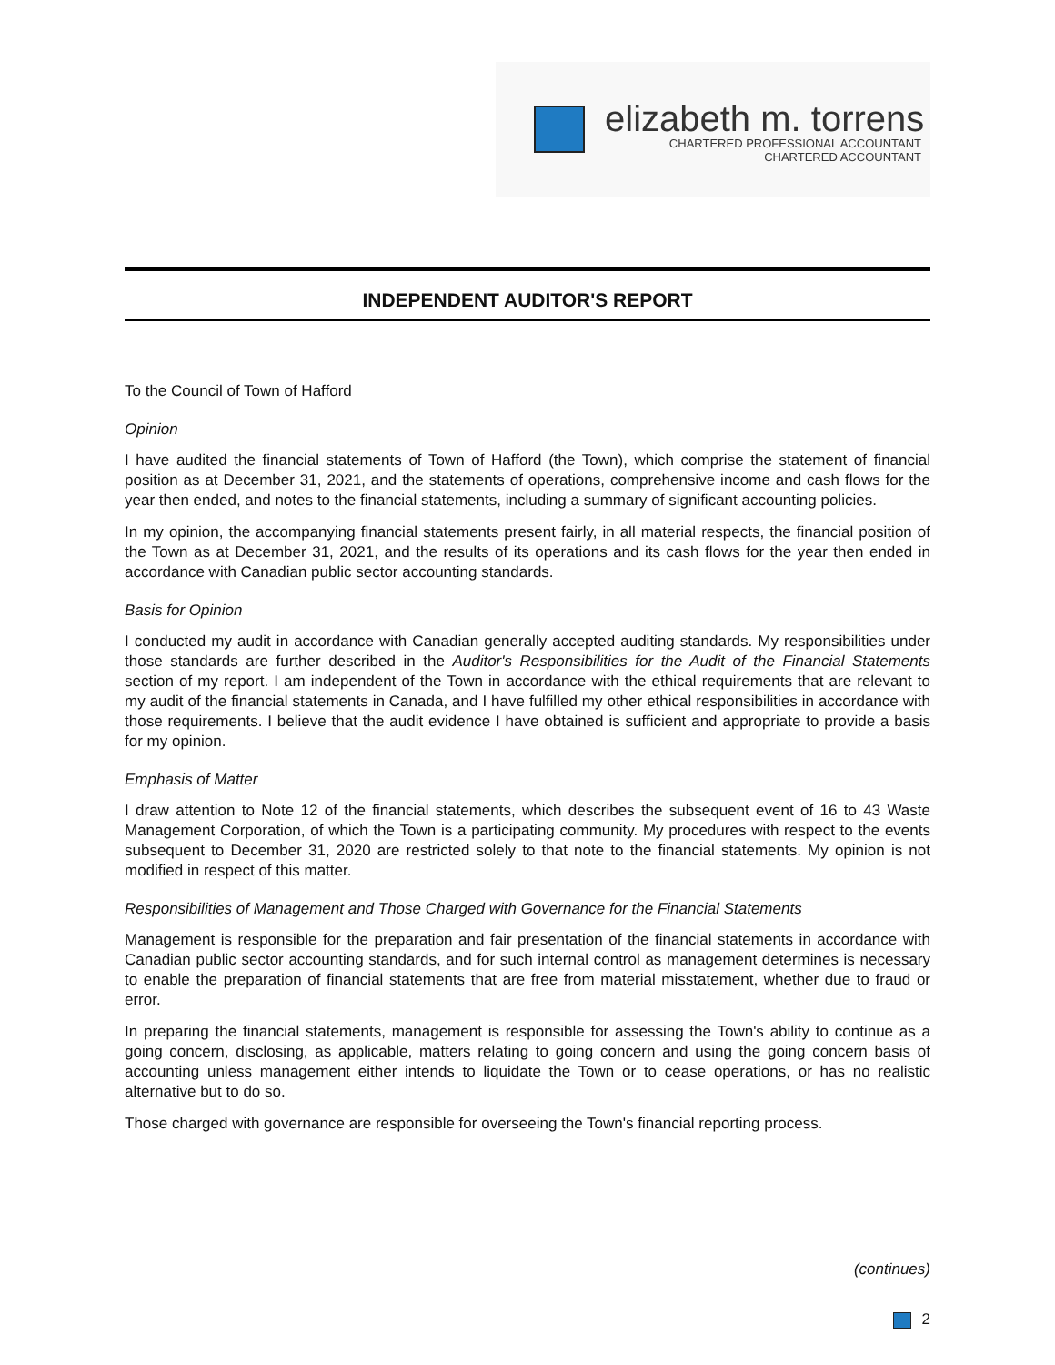elizabeth m. torrens
CHARTERED PROFESSIONAL ACCOUNTANT
CHARTERED ACCOUNTANT
INDEPENDENT AUDITOR'S REPORT
To the Council of Town of Hafford
Opinion
I have audited the financial statements of Town of Hafford (the Town), which comprise the statement of financial position as at December 31, 2021, and the statements of operations, comprehensive income and cash flows for the year then ended, and notes to the financial statements, including a summary of significant accounting policies.
In my opinion, the accompanying financial statements present fairly, in all material respects, the financial position of the Town as at December 31, 2021, and the results of its operations and its cash flows for the year then ended in accordance with Canadian public sector accounting standards.
Basis for Opinion
I conducted my audit in accordance with Canadian generally accepted auditing standards. My responsibilities under those standards are further described in the Auditor's Responsibilities for the Audit of the Financial Statements section of my report. I am independent of the Town in accordance with the ethical requirements that are relevant to my audit of the financial statements in Canada, and I have fulfilled my other ethical responsibilities in accordance with those requirements. I believe that the audit evidence I have obtained is sufficient and appropriate to provide a basis for my opinion.
Emphasis of Matter
I draw attention to Note 12 of the financial statements, which describes the subsequent event of 16 to 43 Waste Management Corporation, of which the Town is a participating community. My procedures with respect to the events subsequent to December 31, 2020 are restricted solely to that note to the financial statements. My opinion is not modified in respect of this matter.
Responsibilities of Management and Those Charged with Governance for the Financial Statements
Management is responsible for the preparation and fair presentation of the financial statements in accordance with Canadian public sector accounting standards, and for such internal control as management determines is necessary to enable the preparation of financial statements that are free from material misstatement, whether due to fraud or error.
In preparing the financial statements, management is responsible for assessing the Town's ability to continue as a going concern, disclosing, as applicable, matters relating to going concern and using the going concern basis of accounting unless management either intends to liquidate the Town or to cease operations, or has no realistic alternative but to do so.
Those charged with governance are responsible for overseeing the Town's financial reporting process.
(continues)
2